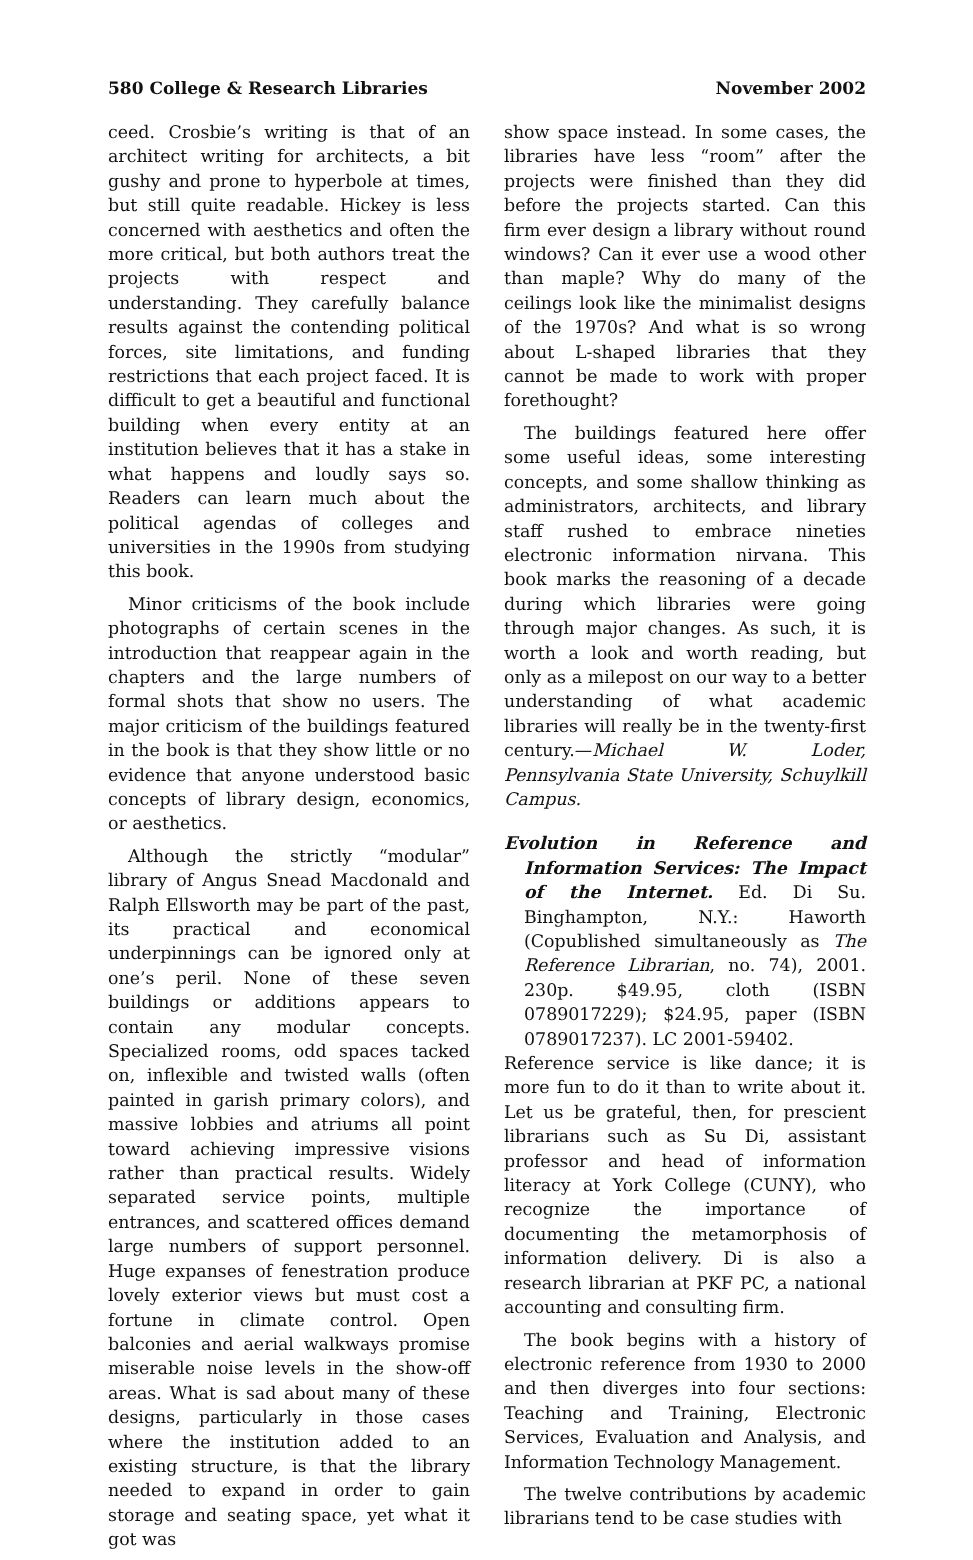580 College & Research Libraries November 2002
ceed. Crosbie’s writing is that of an architect writing for architects, a bit gushy and prone to hyperbole at times, but still quite readable. Hickey is less concerned with aesthetics and often the more critical, but both authors treat the projects with respect and understanding. They carefully balance results against the contending political forces, site limitations, and funding restrictions that each project faced. It is difficult to get a beautiful and functional building when every entity at an institution believes that it has a stake in what happens and loudly says so. Readers can learn much about the political agendas of colleges and universities in the 1990s from studying this book.
Minor criticisms of the book include photographs of certain scenes in the introduction that reappear again in the chapters and the large numbers of formal shots that show no users. The major criticism of the buildings featured in the book is that they show little or no evidence that anyone understood basic concepts of library design, economics, or aesthetics.
Although the strictly “modular” library of Angus Snead Macdonald and Ralph Ellsworth may be part of the past, its practical and economical underpinnings can be ignored only at one’s peril. None of these seven buildings or additions appears to contain any modular concepts. Specialized rooms, odd spaces tacked on, inflexible and twisted walls (often painted in garish primary colors), and massive lobbies and atriums all point toward achieving impressive visions rather than practical results. Widely separated service points, multiple entrances, and scattered offices demand large numbers of support personnel. Huge expanses of fenestration produce lovely exterior views but must cost a fortune in climate control. Open balconies and aerial walkways promise miserable noise levels in the show-off areas. What is sad about many of these designs, particularly in those cases where the institution added to an existing structure, is that the library needed to expand in order to gain storage and seating space, yet what it got was
show space instead. In some cases, the libraries have less “room” after the projects were finished than they did before the projects started. Can this firm ever design a library without round windows? Can it ever use a wood other than maple? Why do many of the ceilings look like the minimalist designs of the 1970s? And what is so wrong about L-shaped libraries that they cannot be made to work with proper forethought?
The buildings featured here offer some useful ideas, some interesting concepts, and some shallow thinking as administrators, architects, and library staff rushed to embrace nineties electronic information nirvana. This book marks the reasoning of a decade during which libraries were going through major changes. As such, it is worth a look and worth reading, but only as a milepost on our way to a better understanding of what academic libraries will really be in the twenty-first century.—Michael W. Loder, Pennsylvania State University, Schuylkill Campus.
Evolution in Reference and Information Services: The Impact of the Internet. Ed. Di Su. Binghampton, N.Y.: Haworth (Copublished simultaneously as The Reference Librarian, no. 74), 2001. 230p. $49.95, cloth (ISBN 0789017229); $24.95, paper (ISBN 0789017237). LC 2001-59402.
Reference service is like dance; it is more fun to do it than to write about it. Let us be grateful, then, for prescient librarians such as Su Di, assistant professor and head of information literacy at York College (CUNY), who recognize the importance of documenting the metamorphosis of information delivery. Di is also a research librarian at PKF PC, a national accounting and consulting firm.
The book begins with a history of electronic reference from 1930 to 2000 and then diverges into four sections: Teaching and Training, Electronic Services, Evaluation and Analysis, and Information Technology Management.
The twelve contributions by academic librarians tend to be case studies with